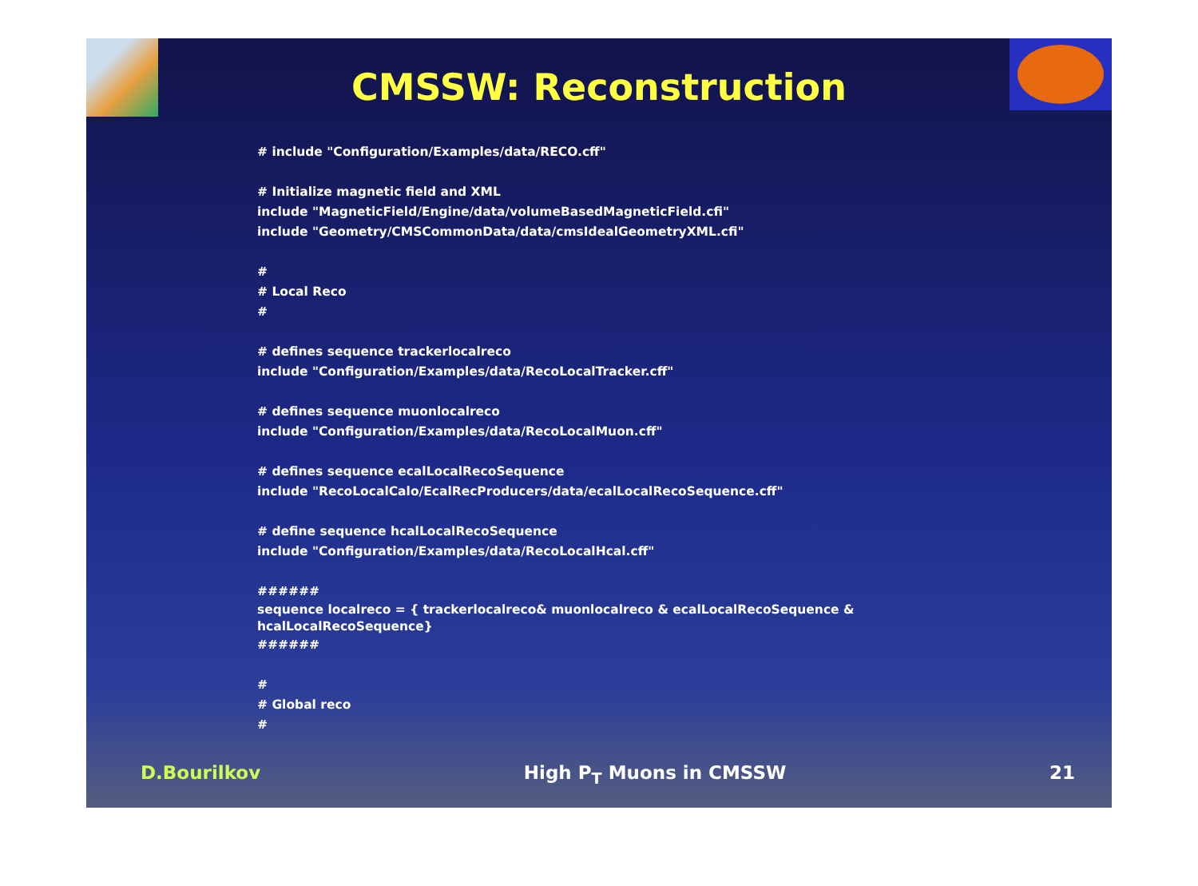CMSSW: Reconstruction
# include "Configuration/Examples/data/RECO.cff"
# Initialize magnetic field and XML
include "MagneticField/Engine/data/volumeBasedMagneticField.cfi"
include "Geometry/CMSCommonData/data/cmsIdealGeometryXML.cfi"
#
# Local Reco
#
# defines sequence trackerlocalreco
include "Configuration/Examples/data/RecoLocalTracker.cff"
# defines sequence muonlocalreco
include "Configuration/Examples/data/RecoLocalMuon.cff"
# defines sequence ecalLocalRecoSequence
include "RecoLocalCalo/EcalRecProducers/data/ecalLocalRecoSequence.cff"
# define sequence hcalLocalRecoSequence
include "Configuration/Examples/data/RecoLocalHcal.cff"
######
sequence localreco = { trackerlocalreco& muonlocalreco & ecalLocalRecoSequence & hcalLocalRecoSequence}
######
#
# Global reco
#
D.Bourilkov High P<sub>T</sub> Muons in CMSSW 21